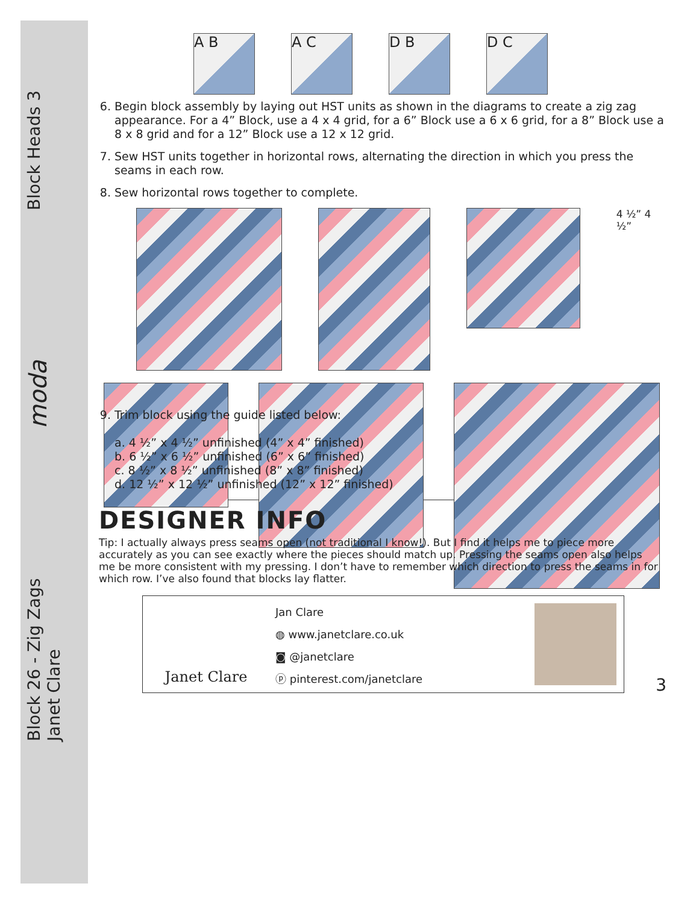Block 26 - Zig Zags
Janet Clare moda Block Heads 3
A B A C D B D C
6. Begin block assembly by laying out HST units as shown in the diagrams to create a zig zag appearance. For a 4” Block, use a 4 x 4 grid, for a 6” Block use a 6 x 6 grid, for a 8” Block use a 8 x 8 grid and for a 12” Block use a 12 x 12 grid.
7. Sew HST units together in horizontal rows, alternating the direction in which you press the seams in each row.
8. Sew horizontal rows together to complete.
4 ½” 4 ½”
9. Trim block using the guide listed below:
a. 4 ½” x 4 ½” unfinished (4” x 4” finished)
b. 6 ½” x 6 ½” unfinished (6” x 6” finished)
c. 8 ½” x 8 ½” unfinished (8” x 8” finished)
d. 12 ½” x 12 ½” unfinished (12” x 12” finished)
DESIGNER INFO
Tip: I actually always press seams open (not traditional I know!). But I find it helps me to piece more accurately as you can see exactly where the pieces should match up. Pressing the seams open also helps me be more consistent with my pressing. I don’t have to remember which direction to press the seams in for which row. I’ve also found that blocks lay flatter.
Janet Clare
Jan Clare
◍ www.janetclare.co.uk
◙ @janetclare
ⓟ pinterest.com/janetclare
3